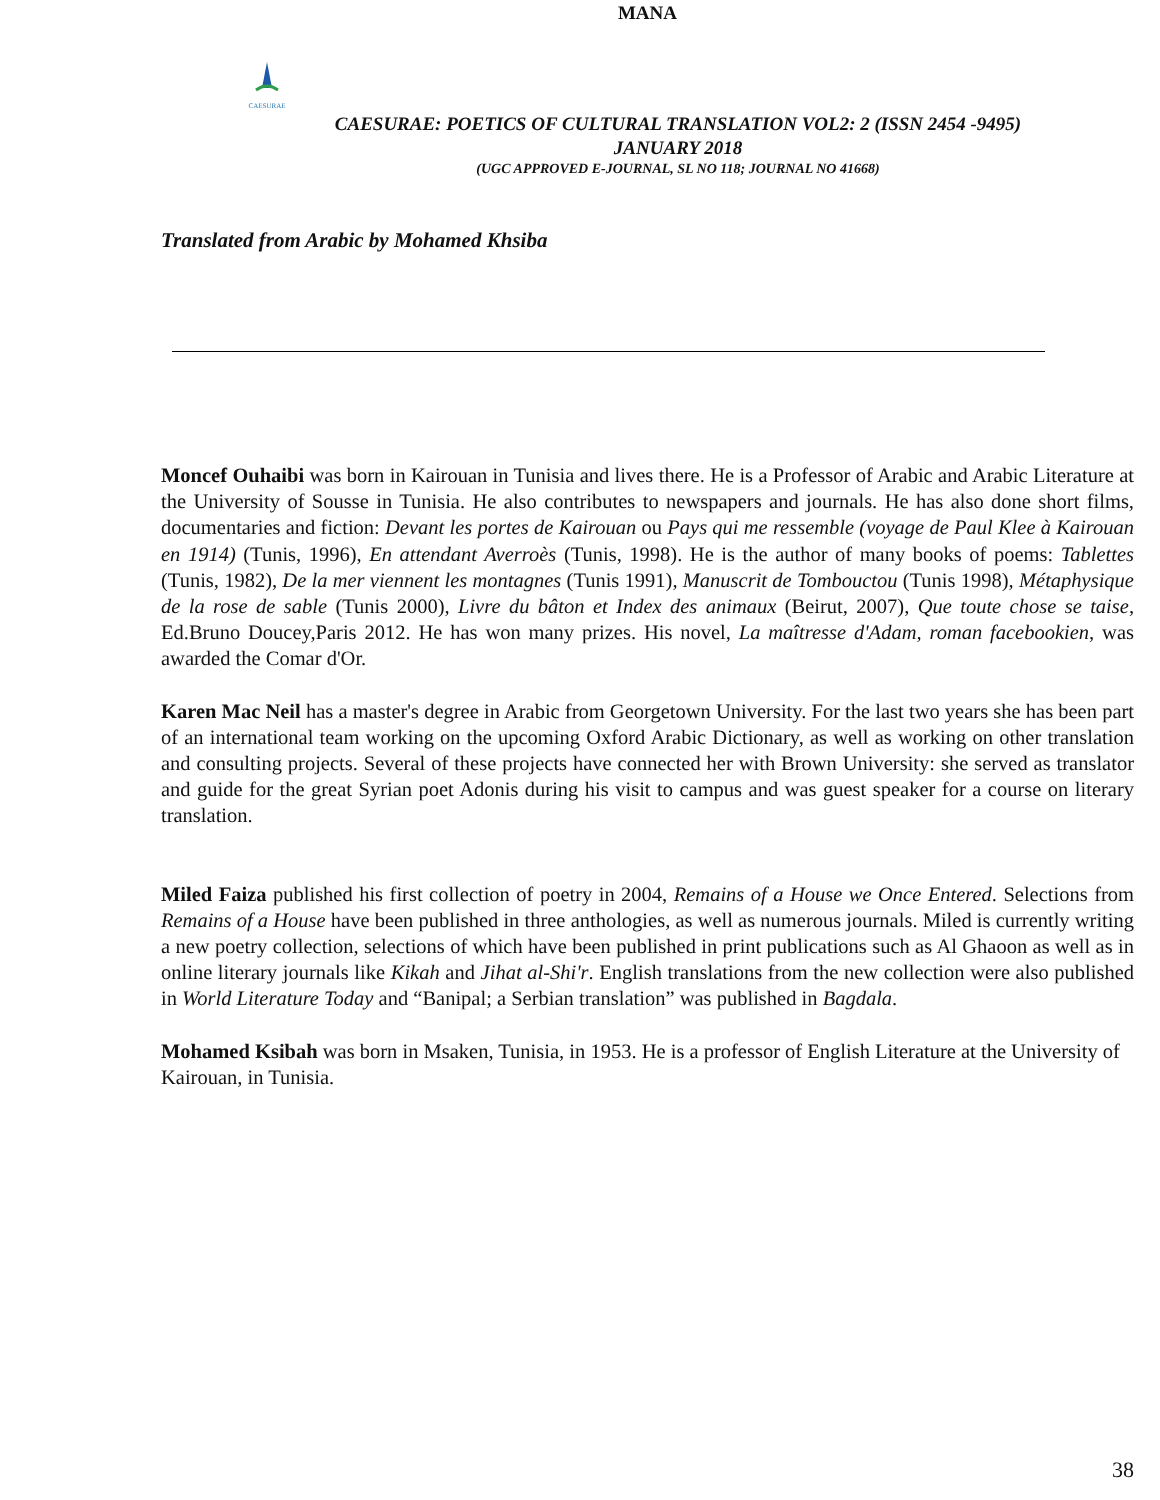MANA
CAESURAE
CAESURAE: POETICS OF CULTURAL TRANSLATION VOL2: 2 (ISSN 2454 -9495)
JANUARY 2018
(UGC APPROVED E-JOURNAL, SL NO 118; JOURNAL NO 41668)
Translated from Arabic by Mohamed Khsiba
Moncef Ouhaibi was born in Kairouan in Tunisia and lives there. He is a Professor of Arabic and Arabic Literature at the University of Sousse in Tunisia. He also contributes to newspapers and journals. He has also done short films, documentaries and fiction: Devant les portes de Kairouan ou Pays qui me ressemble (voyage de Paul Klee à Kairouan en 1914) (Tunis, 1996), En attendant Averroès (Tunis, 1998). He is the author of many books of poems: Tablettes (Tunis, 1982), De la mer viennent les montagnes (Tunis 1991), Manuscrit de Tombouctou (Tunis 1998), Métaphysique de la rose de sable (Tunis 2000), Livre du bâton et Index des animaux (Beirut, 2007), Que toute chose se taise, Ed.Bruno Doucey,Paris 2012. He has won many prizes. His novel, La maîtresse d'Adam, roman facebookien, was awarded the Comar d'Or.
Karen Mac Neil has a master's degree in Arabic from Georgetown University. For the last two years she has been part of an international team working on the upcoming Oxford Arabic Dictionary, as well as working on other translation and consulting projects. Several of these projects have connected her with Brown University: she served as translator and guide for the great Syrian poet Adonis during his visit to campus and was guest speaker for a course on literary translation.
Miled Faiza published his first collection of poetry in 2004, Remains of a House we Once Entered. Selections from Remains of a House have been published in three anthologies, as well as numerous journals. Miled is currently writing a new poetry collection, selections of which have been published in print publications such as Al Ghaoon as well as in online literary journals like Kikah and Jihat al-Shi'r. English translations from the new collection were also published in World Literature Today and “Banipal; a Serbian translation” was published in Bagdala.
Mohamed Ksibah was born in Msaken, Tunisia, in 1953. He is a professor of English Literature at the University of Kairouan, in Tunisia.
38